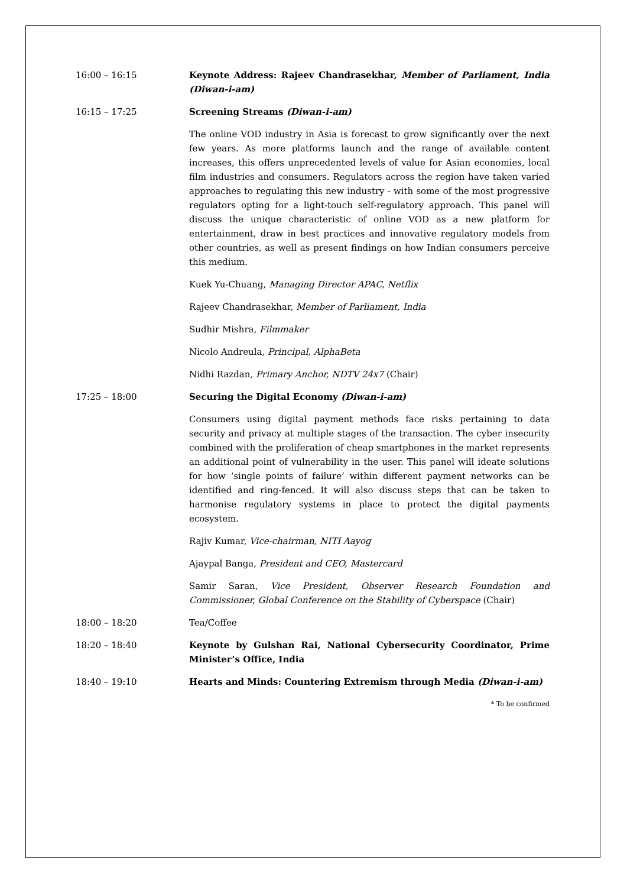16:00 – 16:15 Keynote Address: Rajeev Chandrasekhar, Member of Parliament, India (Diwan-i-am)
16:15 – 17:25 Screening Streams (Diwan-i-am)
The online VOD industry in Asia is forecast to grow significantly over the next few years. As more platforms launch and the range of available content increases, this offers unprecedented levels of value for Asian economies, local film industries and consumers. Regulators across the region have taken varied approaches to regulating this new industry - with some of the most progressive regulators opting for a light-touch self-regulatory approach. This panel will discuss the unique characteristic of online VOD as a new platform for entertainment, draw in best practices and innovative regulatory models from other countries, as well as present findings on how Indian consumers perceive this medium.
Kuek Yu-Chuang, Managing Director APAC, Netflix
Rajeev Chandrasekhar, Member of Parliament, India
Sudhir Mishra, Filmmaker
Nicolo Andreula, Principal, AlphaBeta
Nidhi Razdan, Primary Anchor, NDTV 24x7 (Chair)
17:25 – 18:00 Securing the Digital Economy (Diwan-i-am)
Consumers using digital payment methods face risks pertaining to data security and privacy at multiple stages of the transaction. The cyber insecurity combined with the proliferation of cheap smartphones in the market represents an additional point of vulnerability in the user. This panel will ideate solutions for how ‘single points of failure’ within different payment networks can be identified and ring-fenced. It will also discuss steps that can be taken to harmonise regulatory systems in place to protect the digital payments ecosystem.
Rajiv Kumar, Vice-chairman, NITI Aayog
Ajaypal Banga, President and CEO, Mastercard
Samir Saran, Vice President, Observer Research Foundation and Commissioner, Global Conference on the Stability of Cyberspace (Chair)
18:00 – 18:20 Tea/Coffee
18:20 – 18:40 Keynote by Gulshan Rai, National Cybersecurity Coordinator, Prime Minister’s Office, India
18:40 – 19:10 Hearts and Minds: Countering Extremism through Media (Diwan-i-am)
* To be confirmed